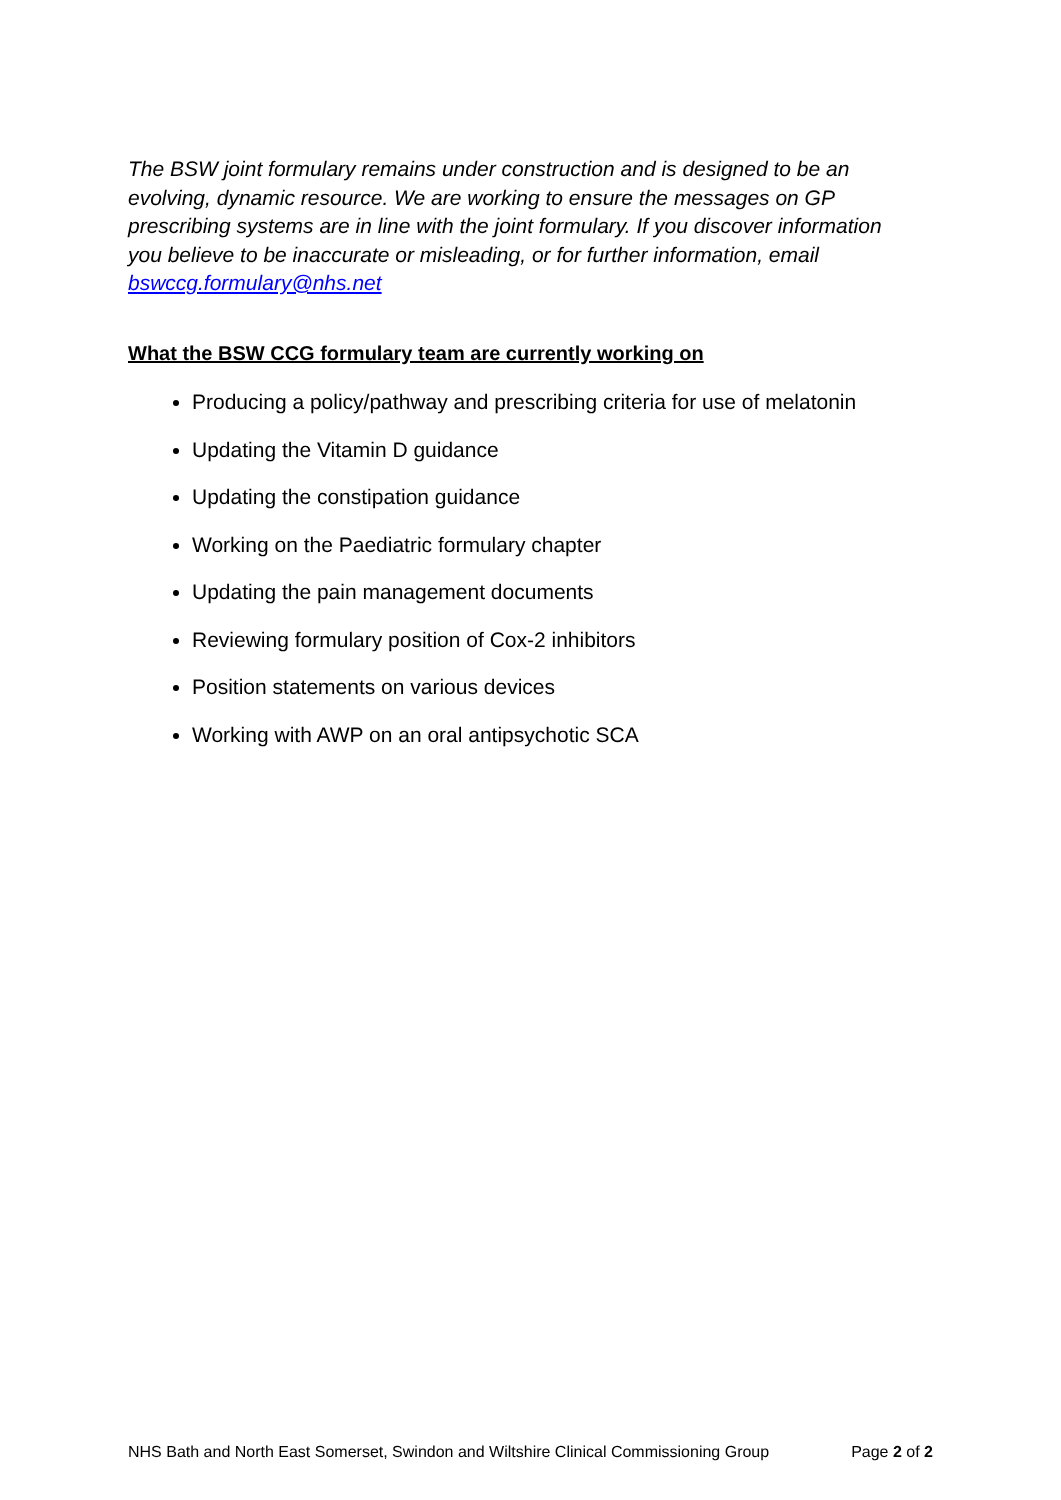The BSW joint formulary remains under construction and is designed to be an evolving, dynamic resource. We are working to ensure the messages on GP prescribing systems are in line with the joint formulary. If you discover information you believe to be inaccurate or misleading, or for further information, email bswccg.formulary@nhs.net
What the BSW CCG formulary team are currently working on
Producing a policy/pathway and prescribing criteria for use of melatonin
Updating the Vitamin D guidance
Updating the constipation guidance
Working on the Paediatric formulary chapter
Updating the pain management documents
Reviewing formulary position of Cox-2 inhibitors
Position statements on various devices
Working with AWP on an oral antipsychotic SCA
NHS Bath and North East Somerset, Swindon and Wiltshire Clinical Commissioning Group Page 2 of 2